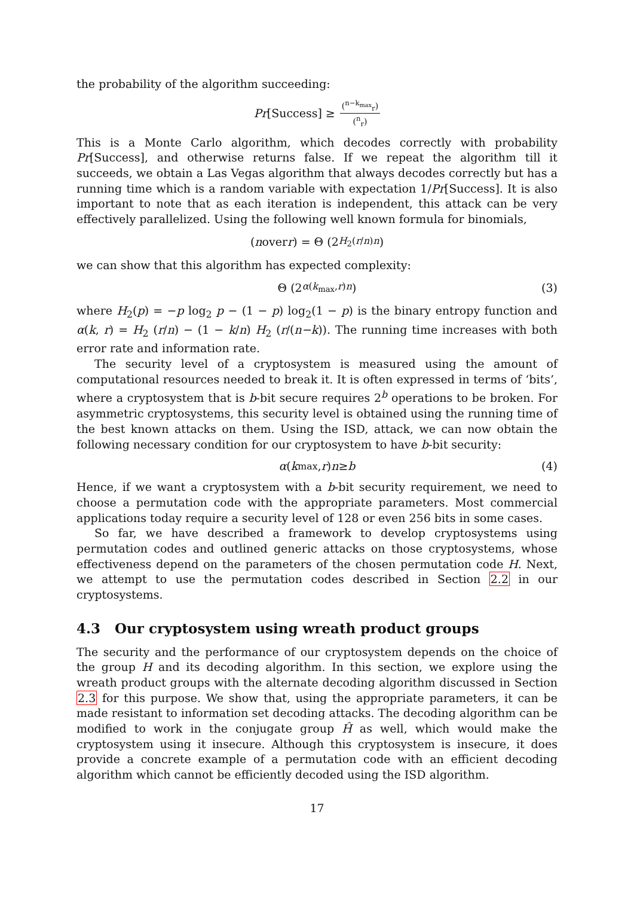the probability of the algorithm succeeding:
Pr [Success] ≥ (<sup>n−k<sub>max</sub></sup><sub>r</sub>) (<sup>n</sup><sub>r</sub>)
This is a Monte Carlo algorithm, which decodes correctly with probability Pr[Success], and otherwise returns false. If we repeat the algorithm till it succeeds, we obtain a Las Vegas algorithm that always decodes correctly but has a running time which is a random variable with expectation 1/Pr[Success]. It is also important to note that as each iteration is independent, this attack can be very effectively parallelized. Using the following well known formula for binomials,
(n over r) = Θ (2<sup>H<sub>2</sub>(r/n)n</sup>)
we can show that this algorithm has expected complexity:
Θ (2<sup>α(k<sub>max</sub>,r)n</sup>) (3)
where H<sub>2</sub>(p) = −p log<sub>2</sub> p − (1 − p) log<sub>2</sub>(1 − p) is the binary entropy function and α(k, r) = H<sub>2</sub> (r/n) − (1 − k/n) H<sub>2</sub> (r/(n−k)). The running time increases with both error rate and information rate.
The security level of a cryptosystem is measured using the amount of computational resources needed to break it. It is often expressed in terms of ‘bits’, where a cryptosystem that is b-bit secure requires 2<sup>b</sup> operations to be broken. For asymmetric cryptosystems, this security level is obtained using the running time of the best known attacks on them. Using the ISD, attack, we can now obtain the following necessary condition for our cryptosystem to have b-bit security:
α (k<sub>max</sub>, r) n ≥ b (4)
Hence, if we want a cryptosystem with a b-bit security requirement, we need to choose a permutation code with the appropriate parameters. Most commercial applications today require a security level of 128 or even 256 bits in some cases.
So far, we have described a framework to develop cryptosystems using permutation codes and outlined generic attacks on those cryptosystems, whose effectiveness depend on the parameters of the chosen permutation code H. Next, we attempt to use the permutation codes described in Section 2.2 in our cryptosystems.
4.3 Our cryptosystem using wreath product groups
The security and the performance of our cryptosystem depends on the choice of the group H and its decoding algorithm. In this section, we explore using the wreath product groups with the alternate decoding algorithm discussed in Section 2.3 for this purpose. We show that, using the appropriate parameters, it can be made resistant to information set decoding attacks. The decoding algorithm can be modified to work in the conjugate group Ĥ as well, which would make the cryptosystem using it insecure. Although this cryptosystem is insecure, it does provide a concrete example of a permutation code with an efficient decoding algorithm which cannot be efficiently decoded using the ISD algorithm.
17